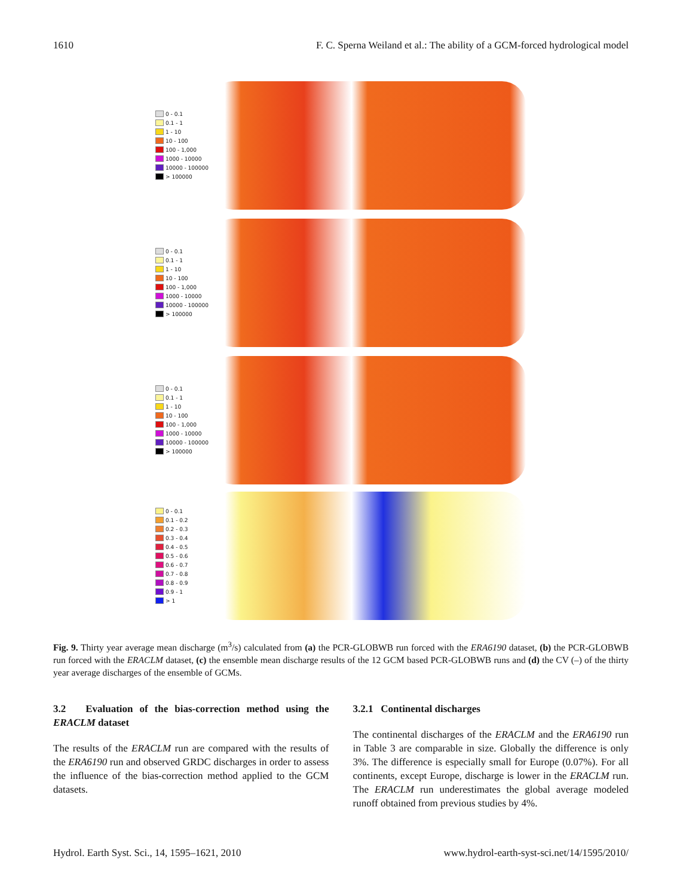1610 F. C. Sperna Weiland et al.: The ability of a GCM-forced hydrological model
0 - 0.1
0.1 - 1
1 - 10
10 - 100
100 - 1,000
1000 - 10000
10000 - 100000
> 100000
0 - 0.1
0.1 - 1
1 - 10
10 - 100
100 - 1,000
1000 - 10000
10000 - 100000
> 100000
0 - 0.1
0.1 - 1
1 - 10
10 - 100
100 - 1,000
1000 - 10000
10000 - 100000
> 100000
0 - 0.1
0.1 - 0.2
0.2 - 0.3
0.3 - 0.4
0.4 - 0.5
0.5 - 0.6
0.6 - 0.7
0.7 - 0.8
0.8 - 0.9
0.9 - 1
> 1
Fig. 9. Thirty year average mean discharge (m<sup>3</sup>/s) calculated from (a) the PCR-GLOBWB run forced with the ERA6190 dataset, (b) the PCR-GLOBWB run forced with the ERACLM dataset, (c) the ensemble mean discharge results of the 12 GCM based PCR-GLOBWB runs and (d) the CV (–) of the thirty year average discharges of the ensemble of GCMs.
3.2 Evaluation of the bias-correction method using the ERACLM dataset
The results of the ERACLM run are compared with the results of the ERA6190 run and observed GRDC discharges in order to assess the influence of the bias-correction method applied to the GCM datasets.
3.2.1 Continental discharges
The continental discharges of the ERACLM and the ERA6190 run in Table 3 are comparable in size. Globally the difference is only 3%. The difference is especially small for Europe (0.07%). For all continents, except Europe, discharge is lower in the ERACLM run. The ERACLM run underestimates the global average modeled runoff obtained from previous studies by 4%.
Hydrol. Earth Syst. Sci., 14, 1595–1621, 2010 www.hydrol-earth-syst-sci.net/14/1595/2010/